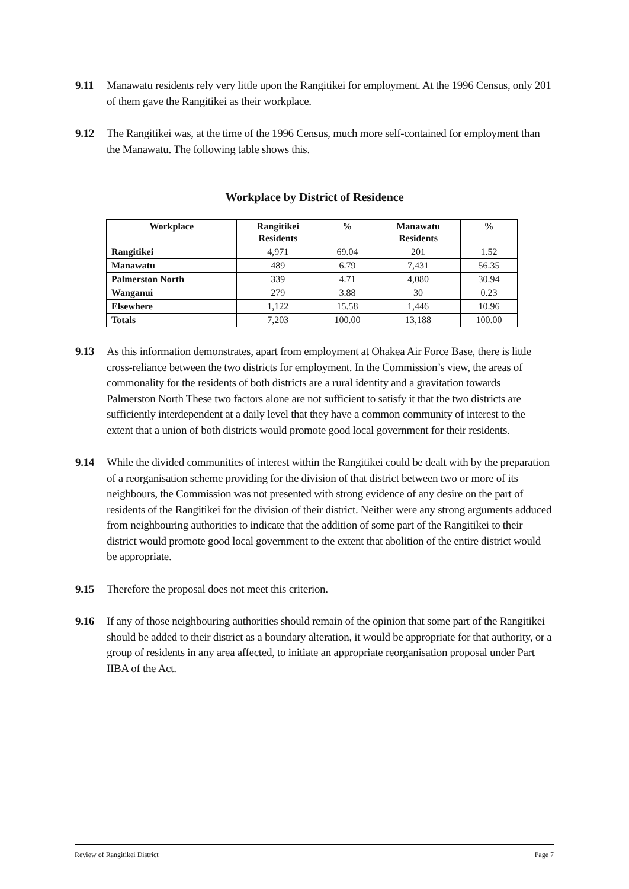9.11 Manawatu residents rely very little upon the Rangitikei for employment. At the 1996 Census, only 201 of them gave the Rangitikei as their workplace.
9.12 The Rangitikei was, at the time of the 1996 Census, much more self-contained for employment than the Manawatu. The following table shows this.
Workplace by District of Residence
| Workplace | Rangitikei Residents | % | Manawatu Residents | % |
| --- | --- | --- | --- | --- |
| Rangitikei | 4,971 | 69.04 | 201 | 1.52 |
| Manawatu | 489 | 6.79 | 7,431 | 56.35 |
| Palmerston North | 339 | 4.71 | 4,080 | 30.94 |
| Wanganui | 279 | 3.88 | 30 | 0.23 |
| Elsewhere | 1,122 | 15.58 | 1,446 | 10.96 |
| Totals | 7,203 | 100.00 | 13,188 | 100.00 |
9.13 As this information demonstrates, apart from employment at Ohakea Air Force Base, there is little cross-reliance between the two districts for employment. In the Commission’s view, the areas of commonality for the residents of both districts are a rural identity and a gravitation towards Palmerston North These two factors alone are not sufficient to satisfy it that the two districts are sufficiently interdependent at a daily level that they have a common community of interest to the extent that a union of both districts would promote good local government for their residents.
9.14 While the divided communities of interest within the Rangitikei could be dealt with by the preparation of a reorganisation scheme providing for the division of that district between two or more of its neighbours, the Commission was not presented with strong evidence of any desire on the part of residents of the Rangitikei for the division of their district. Neither were any strong arguments adduced from neighbouring authorities to indicate that the addition of some part of the Rangitikei to their district would promote good local government to the extent that abolition of the entire district would be appropriate.
9.15 Therefore the proposal does not meet this criterion.
9.16 If any of those neighbouring authorities should remain of the opinion that some part of the Rangitikei should be added to their district as a boundary alteration, it would be appropriate for that authority, or a group of residents in any area affected, to initiate an appropriate reorganisation proposal under Part IIBA of the Act.
Review of Rangitikei District Page 7